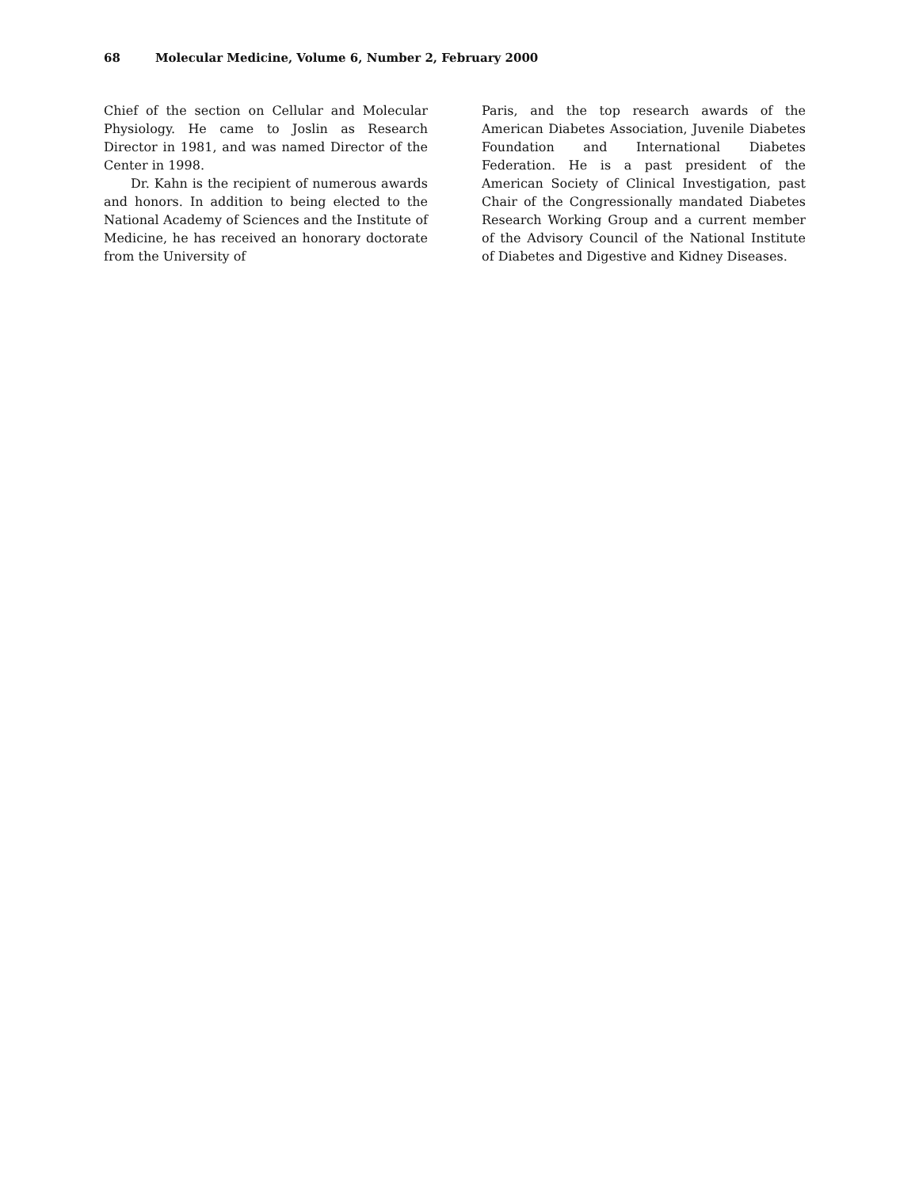68 Molecular Medicine, Volume 6, Number 2, February 2000
Chief of the section on Cellular and Molecular Physiology. He came to Joslin as Research Director in 1981, and was named Director of the Center in 1998.
Dr. Kahn is the recipient of numerous awards and honors. In addition to being elected to the National Academy of Sciences and the Institute of Medicine, he has received an honorary doctorate from the University of
Paris, and the top research awards of the American Diabetes Association, Juvenile Diabetes Foundation and International Diabetes Federation. He is a past president of the American Society of Clinical Investigation, past Chair of the Congressionally mandated Diabetes Research Working Group and a current member of the Advisory Council of the National Institute of Diabetes and Digestive and Kidney Diseases.